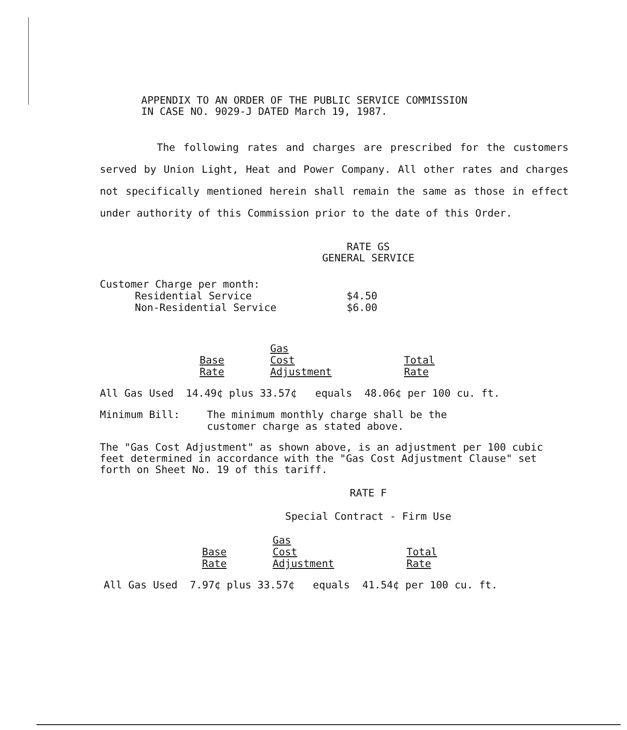APPENDIX TO AN ORDER OF THE PUBLIC SERVICE COMMISSION
IN CASE NO. 9029-J DATED March 19, 1987.
The following rates and charges are prescribed for the customers served by Union Light, Heat and Power Company. All other rates and charges not specifically mentioned herein shall remain the same as those in effect under authority of this Commission prior to the date of this Order.
RATE GS
GENERAL SERVICE
Customer Charge per month:
| Residential Service | $4.50 |
| Non-Residential Service | $6.00 |
| Base Rate | Gas Cost Adjustment | Total Rate |
All Gas Used 14.49¢ plus 33.57¢ equals 48.06¢ per 100 cu. ft.
| Minimum Bill: | The minimum monthly charge shall be the customer charge as stated above. |
The "Gas Cost Adjustment" as shown above, is an adjustment per 100 cubic feet determined in accordance with the "Gas Cost Adjustment Clause" set forth on Sheet No. 19 of this tariff.
RATE F
Special Contract - Firm Use
| Base Rate | Gas Cost Adjustment | Total Rate |
All Gas Used 7.97¢ plus 33.57¢ equals 41.54¢ per 100 cu. ft.